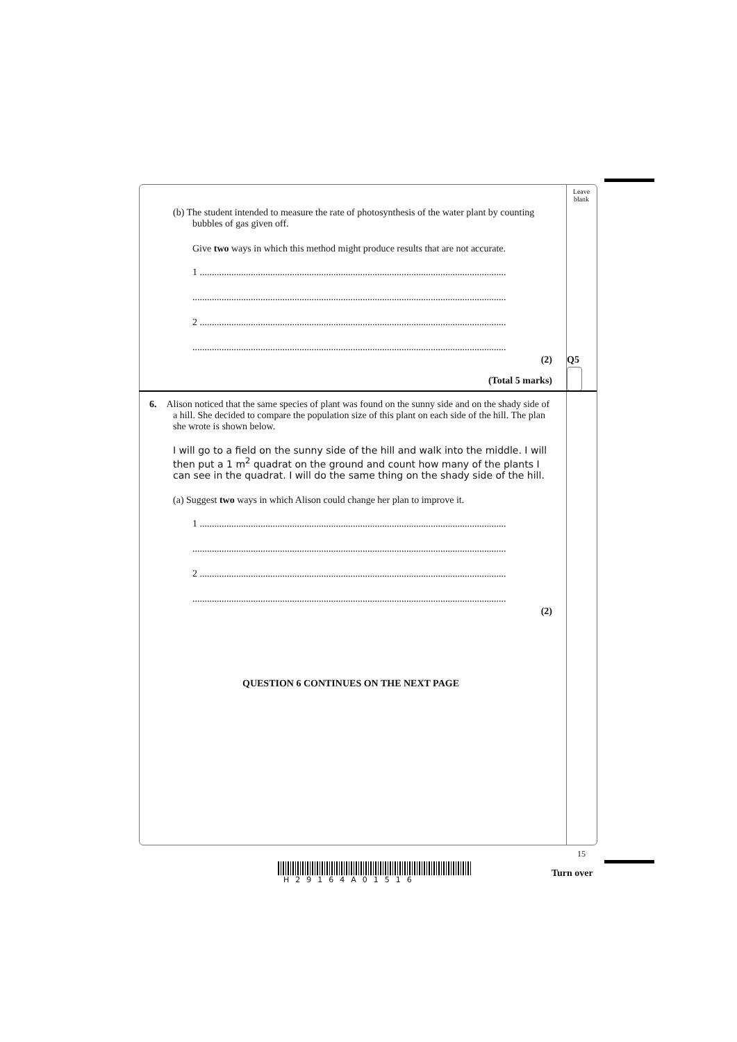Leave blank
Q5
(b) The student intended to measure the rate of photosynthesis of the water plant by counting bubbles of gas given off.
Give two ways in which this method might produce results that are not accurate.
1 ..............................................................................................................................
.................................................................................................................................
2 ..............................................................................................................................
.................................................................................................................................
(2)
(Total 5 marks)
6. Alison noticed that the same species of plant was found on the sunny side and on the shady side of a hill. She decided to compare the population size of this plant on each side of the hill. The plan she wrote is shown below.
I will go to a field on the sunny side of the hill and walk into the middle. I will then put a 1 m<sup>2</sup> quadrat on the ground and count how many of the plants I can see in the quadrat. I will do the same thing on the shady side of the hill.
(a) Suggest two ways in which Alison could change her plan to improve it.
1 ..............................................................................................................................
.................................................................................................................................
2 ..............................................................................................................................
.................................................................................................................................
(2)
QUESTION 6 CONTINUES ON THE NEXT PAGE
15
H29164A01516
Turn over